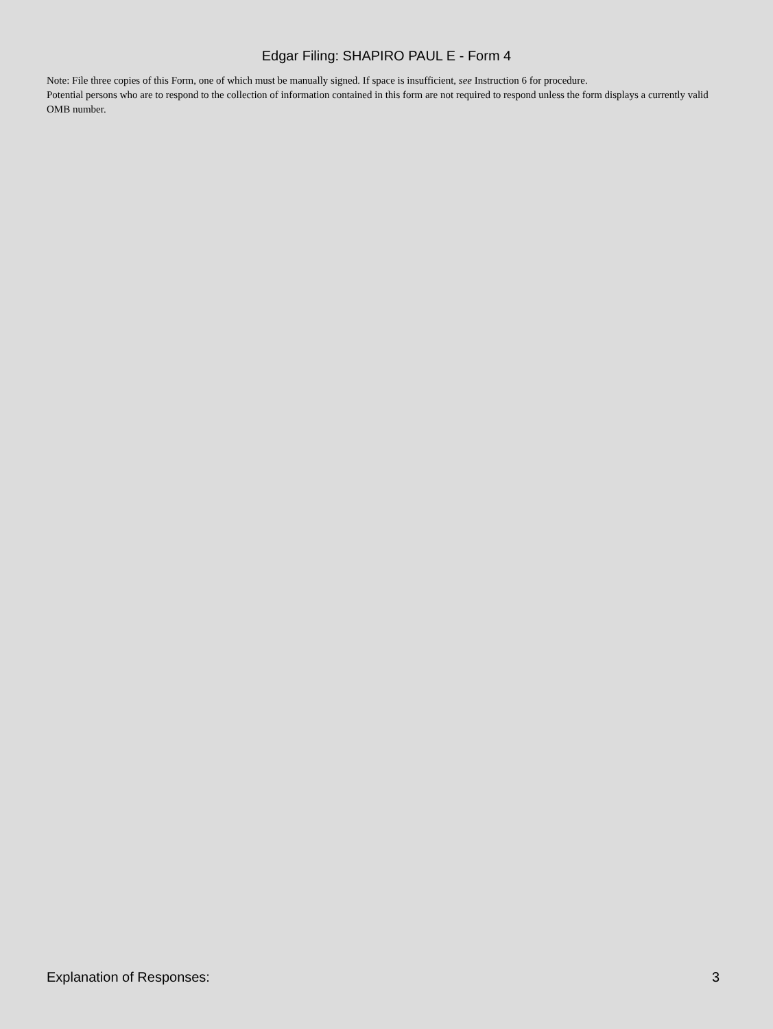Edgar Filing: SHAPIRO PAUL E - Form 4
Note: File three copies of this Form, one of which must be manually signed. If space is insufficient, see Instruction 6 for procedure.
Potential persons who are to respond to the collection of information contained in this form are not required to respond unless the form displays a currently valid OMB number.
Explanation of Responses: 3